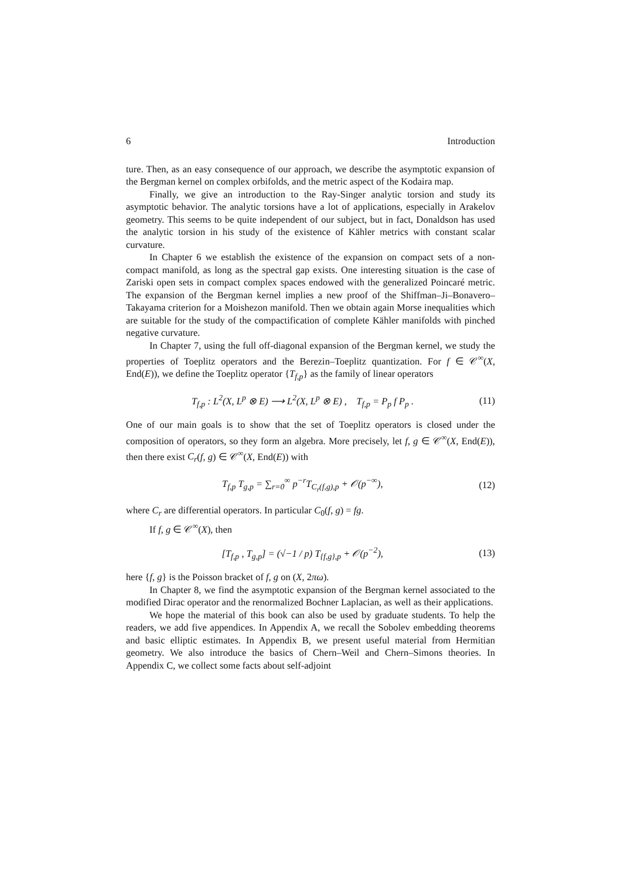6 Introduction
ture. Then, as an easy consequence of our approach, we describe the asymptotic expansion of the Bergman kernel on complex orbifolds, and the metric aspect of the Kodaira map.
Finally, we give an introduction to the Ray-Singer analytic torsion and study its asymptotic behavior. The analytic torsions have a lot of applications, especially in Arakelov geometry. This seems to be quite independent of our subject, but in fact, Donaldson has used the analytic torsion in his study of the existence of Kähler metrics with constant scalar curvature.
In Chapter 6 we establish the existence of the expansion on compact sets of a non-compact manifold, as long as the spectral gap exists. One interesting situation is the case of Zariski open sets in compact complex spaces endowed with the generalized Poincaré metric. The expansion of the Bergman kernel implies a new proof of the Shiffman–Ji–Bonavero–Takayama criterion for a Moishezon manifold. Then we obtain again Morse inequalities which are suitable for the study of the compactification of complete Kähler manifolds with pinched negative curvature.
In Chapter 7, using the full off-diagonal expansion of the Bergman kernel, we study the properties of Toeplitz operators and the Berezin–Toeplitz quantization. For f ∈ 𝒞<sup>∞</sup>(X, End(E)), we define the Toeplitz operator {T<sub>f,p</sub>} as the family of linear operators
T<sub>f,p</sub> : L<sup>2</sup>(X, L<sup>p</sup> ⊗ E) ⟶ L<sup>2</sup>(X, L<sup>p</sup> ⊗ E) , T<sub>f,p</sub> = P<sub>p</sub> f P<sub>p</sub> . (11)
One of our main goals is to show that the set of Toeplitz operators is closed under the composition of operators, so they form an algebra. More precisely, let f, g ∈ 𝒞<sup>∞</sup>(X, End(E)), then there exist C<sub>r</sub>(f, g) ∈ 𝒞<sup>∞</sup>(X, End(E)) with
T<sub>f,p</sub> T<sub>g,p</sub> = ∑<sub>r=0</sub><sup>∞</sup> p<sup>−r</sup>T<sub>C<sub>r</sub>(f,g),p</sub> + 𝒪(p<sup>−∞</sup>), (12)
where C<sub>r</sub> are differential operators. In particular C<sub>0</sub>(f, g) = fg.
If f, g ∈ 𝒞<sup>∞</sup>(X), then
[T<sub>f,p</sub> , T<sub>g,p</sub>] = (√−1 / p) T<sub>{f,g},p</sub> + 𝒪(p<sup>−2</sup>), (13)
here {f, g} is the Poisson bracket of f, g on (X, 2πω).
In Chapter 8, we find the asymptotic expansion of the Bergman kernel associated to the modified Dirac operator and the renormalized Bochner Laplacian, as well as their applications.
We hope the material of this book can also be used by graduate students. To help the readers, we add five appendices. In Appendix A, we recall the Sobolev embedding theorems and basic elliptic estimates. In Appendix B, we present useful material from Hermitian geometry. We also introduce the basics of Chern–Weil and Chern–Simons theories. In Appendix C, we collect some facts about self-adjoint